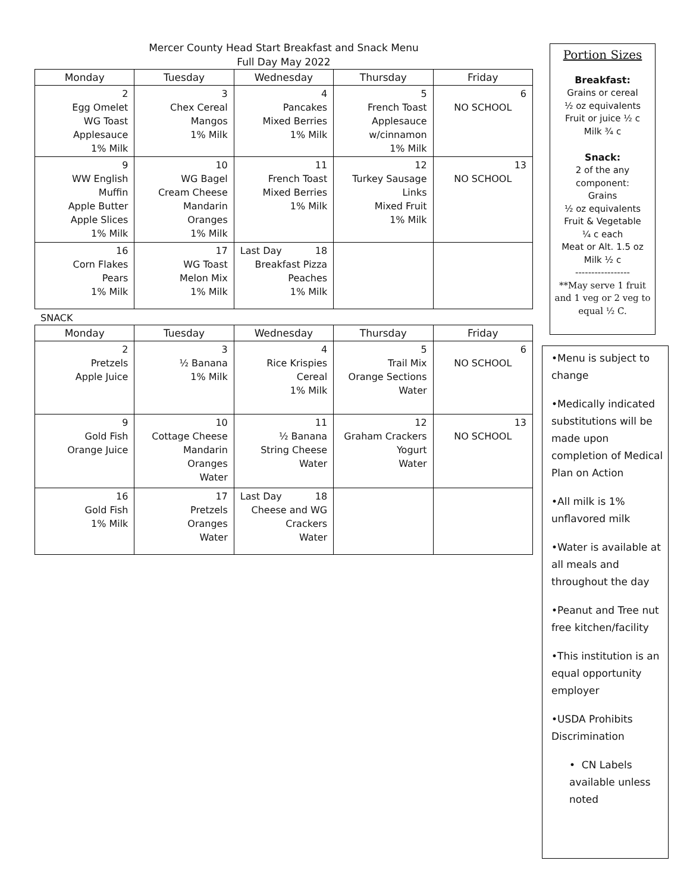Mercer County Head Start Breakfast and Snack Menu
Full Day May 2022
| Monday | Tuesday | Wednesday | Thursday | Friday |
| --- | --- | --- | --- | --- |
| 2 Egg Omelet WG Toast Applesauce 1% Milk | 3 Chex Cereal Mangos 1% Milk | 4 Pancakes Mixed Berries 1% Milk | 5 French Toast Applesauce w/cinnamon 1% Milk | 6 NO SCHOOL |
| 9 WW English Muffin Apple Butter Apple Slices 1% Milk | 10 WG Bagel Cream Cheese Mandarin Oranges 1% Milk | 11 French Toast Mixed Berries 1% Milk | 12 Turkey Sausage Links Mixed Fruit 1% Milk | 13 NO SCHOOL |
| 16 Corn Flakes Pears 1% Milk | 17 WG Toast Melon Mix 1% Milk | Last Day 18 Breakfast Pizza Peaches 1% Milk | | |
SNACK
| Monday | Tuesday | Wednesday | Thursday | Friday |
| --- | --- | --- | --- | --- |
| 2 Pretzels Apple Juice | 3 ½ Banana 1% Milk | 4 Rice Krispies Cereal 1% Milk | 5 Trail Mix Orange Sections Water | 6 NO SCHOOL |
| 9 Gold Fish Orange Juice | 10 Cottage Cheese Mandarin Oranges Water | 11 ½ Banana String Cheese Water | 12 Graham Crackers Yogurt Water | 13 NO SCHOOL |
| 16 Gold Fish 1% Milk | 17 Pretzels Oranges Water | Last Day 18 Cheese and WG Crackers Water | | |
Portion Sizes
Breakfast:
Grains or cereal
½ oz equivalents
Fruit or juice ½ c
Milk ¾ c
Snack:
2 of the any
component:
Grains
½ oz equivalents
Fruit & Vegetable
¼ c each
Meat or Alt. 1.5 oz
Milk ½ c
-----------------
**May serve 1 fruit and 1 veg or 2 veg to equal ½ C.
•Menu is subject to change
•Medically indicated substitutions will be made upon completion of Medical Plan on Action
•All milk is 1% unflavored milk
•Water is available at all meals and throughout the day
•Peanut and Tree nut free kitchen/facility
•This institution is an equal opportunity employer
•USDA Prohibits Discrimination
• CN Labels available unless noted